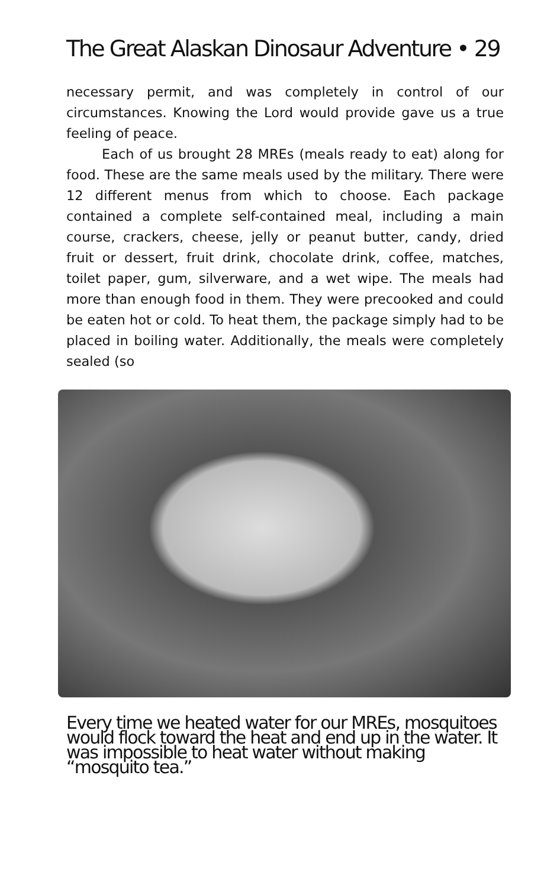The Great Alaskan Dinosaur Adventure • 29
necessary permit, and was completely in control of our circumstances. Knowing the Lord would provide gave us a true feeling of peace.
Each of us brought 28 MREs (meals ready to eat) along for food. These are the same meals used by the military. There were 12 different menus from which to choose. Each package contained a complete self-contained meal, including a main course, crackers, cheese, jelly or peanut butter, candy, dried fruit or dessert, fruit drink, chocolate drink, coffee, matches, toilet paper, gum, silverware, and a wet wipe. The meals had more than enough food in them. They were precooked and could be eaten hot or cold. To heat them, the package simply had to be placed in boiling water. Additionally, the meals were completely sealed (so
Every time we heated water for our MREs, mosquitoes would flock toward the heat and end up in the water. It was impossible to heat water without making “mosquito tea.”